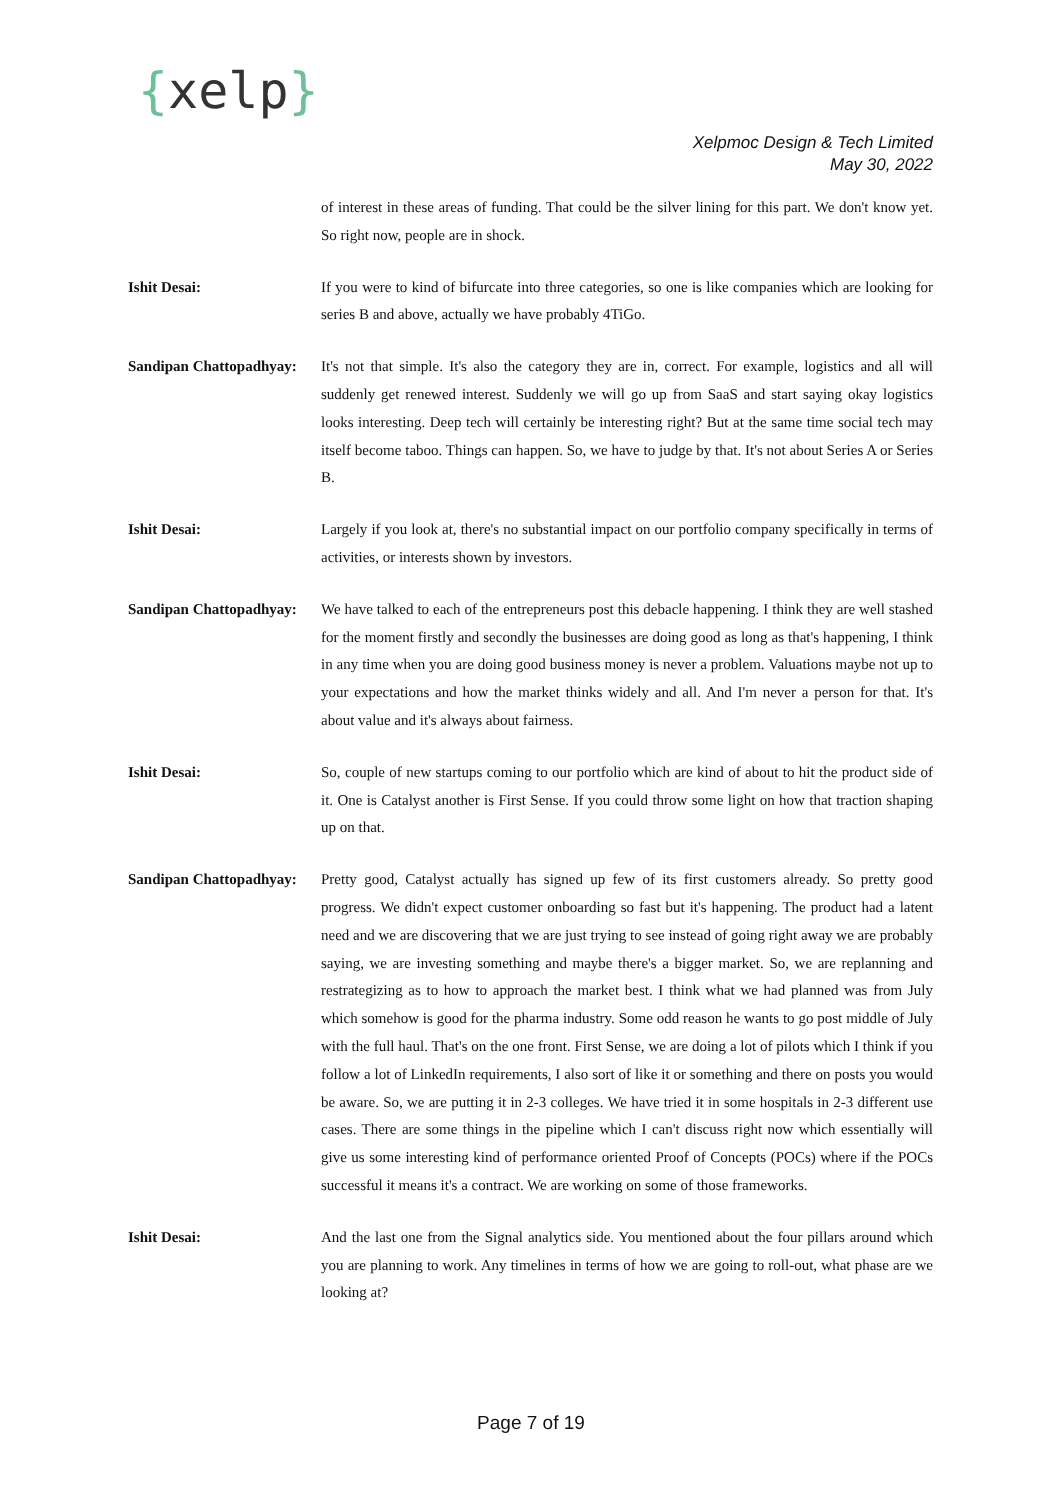{xelp}
Xelpmoc Design & Tech Limited
May 30, 2022
of interest in these areas of funding. That could be the silver lining for this part. We don't know yet. So right now, people are in shock.
Ishit Desai: If you were to kind of bifurcate into three categories, so one is like companies which are looking for series B and above, actually we have probably 4TiGo.
Sandipan Chattopadhyay:
It's not that simple. It's also the category they are in, correct. For example, logistics and all will suddenly get renewed interest. Suddenly we will go up from SaaS and start saying okay logistics looks interesting. Deep tech will certainly be interesting right? But at the same time social tech may itself become taboo. Things can happen. So, we have to judge by that. It's not about Series A or Series B.
Ishit Desai: Largely if you look at, there's no substantial impact on our portfolio company specifically in terms of activities, or interests shown by investors.
Sandipan Chattopadhyay:
We have talked to each of the entrepreneurs post this debacle happening. I think they are well stashed for the moment firstly and secondly the businesses are doing good as long as that's happening, I think in any time when you are doing good business money is never a problem. Valuations maybe not up to your expectations and how the market thinks widely and all. And I'm never a person for that. It's about value and it's always about fairness.
Ishit Desai: So, couple of new startups coming to our portfolio which are kind of about to hit the product side of it. One is Catalyst another is First Sense. If you could throw some light on how that traction shaping up on that.
Sandipan Chattopadhyay:
Pretty good, Catalyst actually has signed up few of its first customers already. So pretty good progress. We didn't expect customer onboarding so fast but it's happening. The product had a latent need and we are discovering that we are just trying to see instead of going right away we are probably saying, we are investing something and maybe there's a bigger market. So, we are replanning and restrategizing as to how to approach the market best. I think what we had planned was from July which somehow is good for the pharma industry. Some odd reason he wants to go post middle of July with the full haul. That's on the one front. First Sense, we are doing a lot of pilots which I think if you follow a lot of LinkedIn requirements, I also sort of like it or something and there on posts you would be aware. So, we are putting it in 2-3 colleges. We have tried it in some hospitals in 2-3 different use cases. There are some things in the pipeline which I can't discuss right now which essentially will give us some interesting kind of performance oriented Proof of Concepts (POCs) where if the POCs successful it means it's a contract. We are working on some of those frameworks.
Ishit Desai: And the last one from the Signal analytics side. You mentioned about the four pillars around which you are planning to work. Any timelines in terms of how we are going to roll-out, what phase are we looking at?
Page 7 of 19